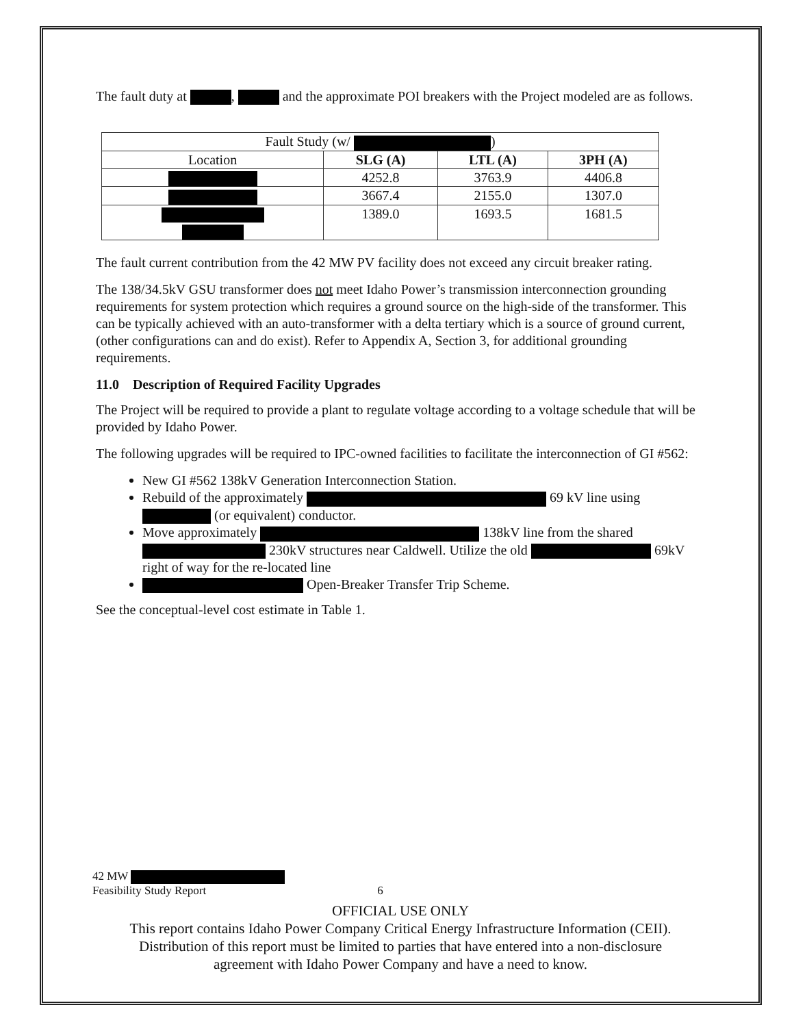The fault duty at , and the approximate POI breakers with the Project modeled are as follows.
| Fault Study (w/ ) | | | |
| --- | --- | --- | --- |
| Location | SLG (A) | LTL (A) | 3PH (A) |
| | 4252.8 | 3763.9 | 4406.8 |
| | 3667.4 | 2155.0 | 1307.0 |
| | 1389.0 | 1693.5 | 1681.5 |
The fault current contribution from the 42 MW PV facility does not exceed any circuit breaker rating.
The 138/34.5kV GSU transformer does not meet Idaho Power’s transmission interconnection grounding requirements for system protection which requires a ground source on the high-side of the transformer. This can be typically achieved with an auto-transformer with a delta tertiary which is a source of ground current, (other configurations can and do exist). Refer to Appendix A, Section 3, for additional grounding requirements.
11.0 Description of Required Facility Upgrades
The Project will be required to provide a plant to regulate voltage according to a voltage schedule that will be provided by Idaho Power.
The following upgrades will be required to IPC-owned facilities to facilitate the interconnection of GI #562:
New GI #562 138kV Generation Interconnection Station.
Rebuild of the approximately 69 kV line using (or equivalent) conductor.
Move approximately 138kV line from the shared 230kV structures near Caldwell. Utilize the old 69kV right of way for the re-located line
Open-Breaker Transfer Trip Scheme.
See the conceptual-level cost estimate in Table 1.
42 MW
Feasibility Study Report 6
OFFICIAL USE ONLY
This report contains Idaho Power Company Critical Energy Infrastructure Information (CEII).
Distribution of this report must be limited to parties that have entered into a non-disclosure
agreement with Idaho Power Company and have a need to know.